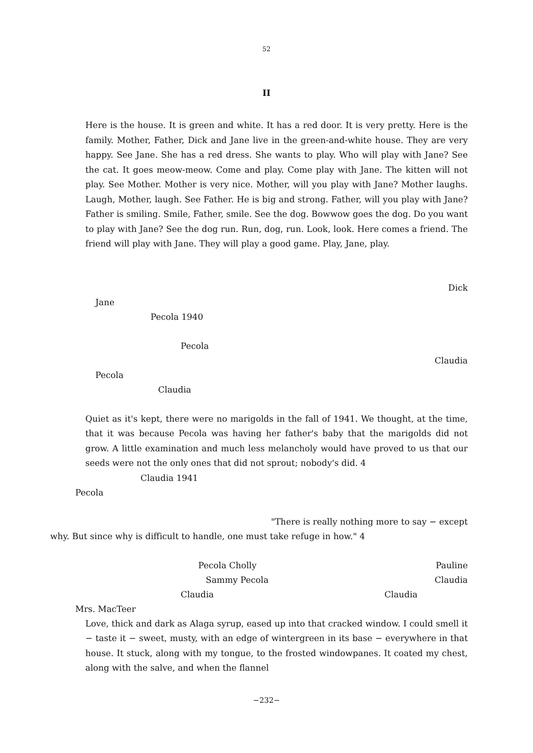52
II
Here is the house. It is green and white. It has a red door. It is very pretty. Here is the family. Mother, Father, Dick and Jane live in the green-and-white house. They are very happy. See Jane. She has a red dress. She wants to play. Who will play with Jane? See the cat. It goes meow-meow. Come and play. Come play with Jane. The kitten will not play. See Mother. Mother is very nice. Mother, will you play with Jane? Mother laughs. Laugh, Mother, laugh. See Father. He is big and strong. Father, will you play with Jane? Father is smiling. Smile, Father, smile. See the dog. Bowwow goes the dog. Do you want to play with Jane? See the dog run. Run, dog, run. Look, look. Here comes a friend. The friend will play with Jane. They will play a good game. Play, Jane, play.
Dick
Jane
Pecola 1940
Pecola
Claudia
Pecola
Claudia
Quiet as it's kept, there were no marigolds in the fall of 1941. We thought, at the time, that it was because Pecola was having her father's baby that the marigolds did not grow. A little examination and much less melancholy would have proved to us that our seeds were not the only ones that did not sprout; nobody's did. 4
Claudia 1941
Pecola
"There is really nothing more to say − except
why. But since why is difficult to handle, one must take refuge in how." 4
Pecola Cholly Pauline
Sammy Pecola Claudia
Claudia Claudia
Mrs. MacTeer
Love, thick and dark as Alaga syrup, eased up into that cracked window. I could smell it − taste it − sweet, musty, with an edge of wintergreen in its base − everywhere in that house. It stuck, along with my tongue, to the frosted windowpanes. It coated my chest, along with the salve, and when the flannel
−232−